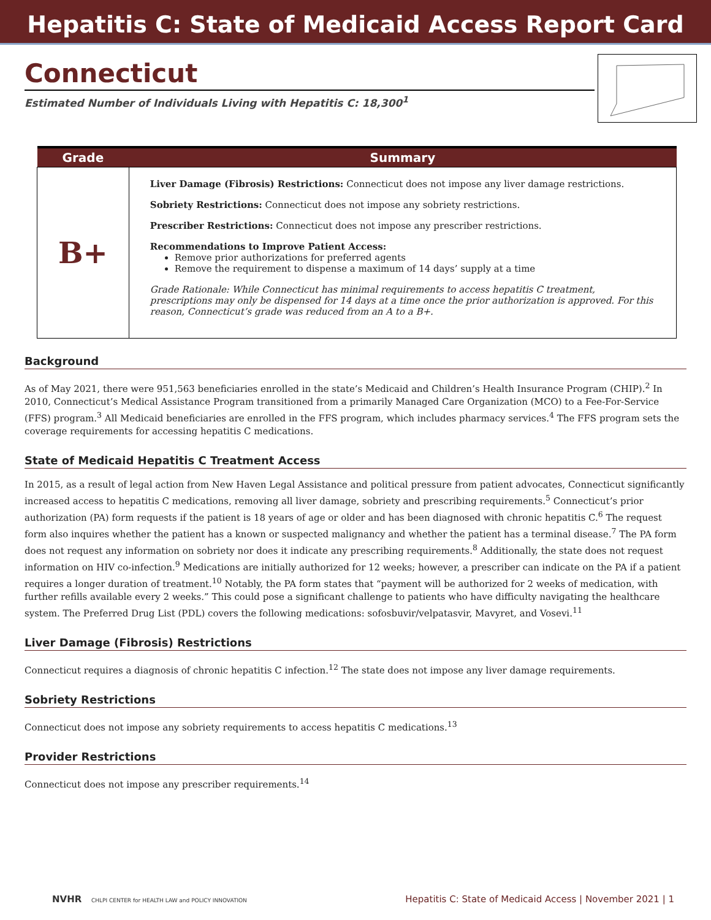Hepatitis C: State of Medicaid Access Report Card
Connecticut
Estimated Number of Individuals Living with Hepatitis C: 18,300<sup>1</sup>
| Grade | Summary |
| --- | --- |
| B+ | Liver Damage (Fibrosis) Restrictions: Connecticut does not impose any liver damage restrictions. Sobriety Restrictions: Connecticut does not impose any sobriety restrictions. Prescriber Restrictions: Connecticut does not impose any prescriber restrictions. Recommendations to Improve Patient Access: Remove prior authorizations for preferred agents Remove the requirement to dispense a maximum of 14 days’ supply at a time Grade Rationale: While Connecticut has minimal requirements to access hepatitis C treatment, prescriptions may only be dispensed for 14 days at a time once the prior authorization is approved. For this reason, Connecticut’s grade was reduced from an A to a B+. |
Background
As of May 2021, there were 951,563 beneficiaries enrolled in the state’s Medicaid and Children’s Health Insurance Program (CHIP).<sup>2</sup> In 2010, Connecticut’s Medical Assistance Program transitioned from a primarily Managed Care Organization (MCO) to a Fee-For-Service (FFS) program.<sup>3</sup> All Medicaid beneficiaries are enrolled in the FFS program, which includes pharmacy services.<sup>4</sup> The FFS program sets the coverage requirements for accessing hepatitis C medications.
State of Medicaid Hepatitis C Treatment Access
In 2015, as a result of legal action from New Haven Legal Assistance and political pressure from patient advocates, Connecticut significantly increased access to hepatitis C medications, removing all liver damage, sobriety and prescribing requirements.<sup>5</sup> Connecticut’s prior authorization (PA) form requests if the patient is 18 years of age or older and has been diagnosed with chronic hepatitis C.<sup>6</sup> The request form also inquires whether the patient has a known or suspected malignancy and whether the patient has a terminal disease.<sup>7</sup> The PA form does not request any information on sobriety nor does it indicate any prescribing requirements.<sup>8</sup> Additionally, the state does not request information on HIV co-infection.<sup>9</sup> Medications are initially authorized for 12 weeks; however, a prescriber can indicate on the PA if a patient requires a longer duration of treatment.<sup>10</sup> Notably, the PA form states that “payment will be authorized for 2 weeks of medication, with further refills available every 2 weeks.” This could pose a significant challenge to patients who have difficulty navigating the healthcare system. The Preferred Drug List (PDL) covers the following medications: sofosbuvir/velpatasvir, Mavyret, and Vosevi.<sup>11</sup>
Liver Damage (Fibrosis) Restrictions
Connecticut requires a diagnosis of chronic hepatitis C infection.<sup>12</sup> The state does not impose any liver damage requirements.
Sobriety Restrictions
Connecticut does not impose any sobriety requirements to access hepatitis C medications.<sup>13</sup>
Provider Restrictions
Connecticut does not impose any prescriber requirements.<sup>14</sup>
NVHR CHLPI CENTER for HEALTH LAW and POLICY INNOVATION Hepatitis C: State of Medicaid Access | November 2021 | 1